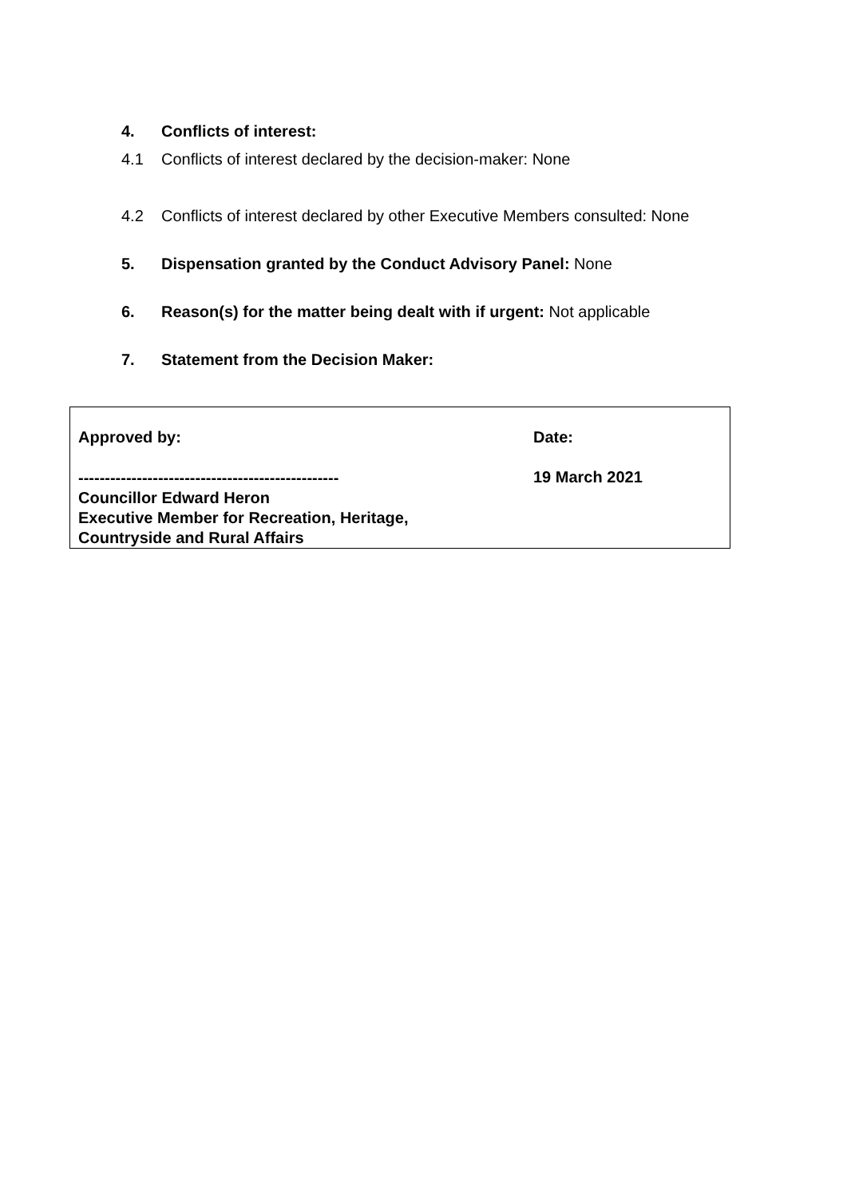4. Conflicts of interest:
4.1 Conflicts of interest declared by the decision-maker: None
4.2 Conflicts of interest declared by other Executive Members consulted: None
5. Dispensation granted by the Conduct Advisory Panel: None
6. Reason(s) for the matter being dealt with if urgent: Not applicable
7. Statement from the Decision Maker:
| Approved by: | Date: |
| ------------------------------------------------- Councillor Edward Heron Executive Member for Recreation, Heritage, Countryside and Rural Affairs | 19 March 2021 |